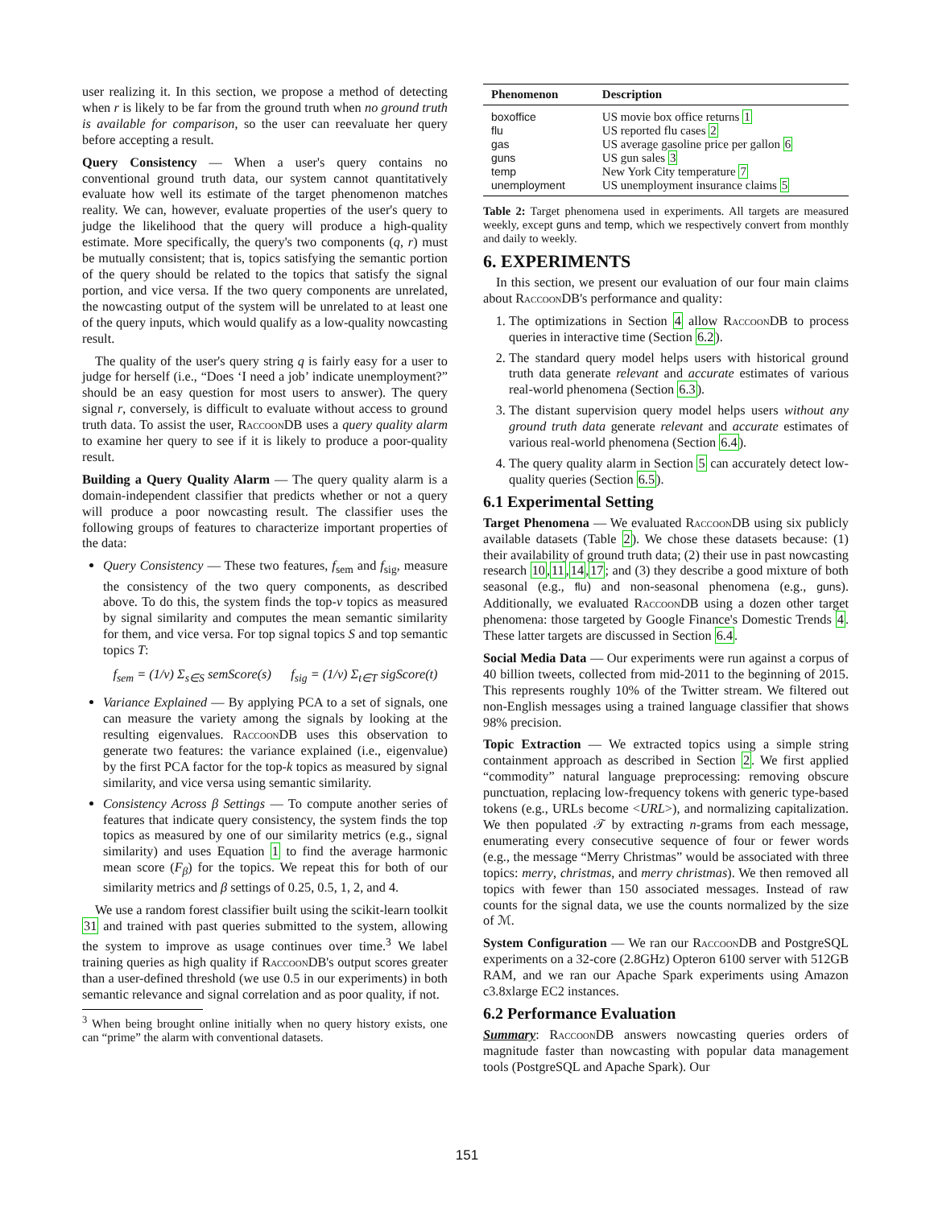user realizing it. In this section, we propose a method of detecting when r is likely to be far from the ground truth when no ground truth is available for comparison, so the user can reevaluate her query before accepting a result.
Query Consistency — When a user's query contains no conventional ground truth data, our system cannot quantitatively evaluate how well its estimate of the target phenomenon matches reality. We can, however, evaluate properties of the user's query to judge the likelihood that the query will produce a high-quality estimate. More specifically, the query's two components (q, r) must be mutually consistent; that is, topics satisfying the semantic portion of the query should be related to the topics that satisfy the signal portion, and vice versa. If the two query components are unrelated, the nowcasting output of the system will be unrelated to at least one of the query inputs, which would qualify as a low-quality nowcasting result.
The quality of the user's query string q is fairly easy for a user to judge for herself (i.e., “Does ‘I need a job’ indicate unemployment?” should be an easy question for most users to answer). The query signal r, conversely, is difficult to evaluate without access to ground truth data. To assist the user, Raccoon DB uses a query quality alarm to examine her query to see if it is likely to produce a poor-quality result.
Building a Query Quality Alarm — The query quality alarm is a domain-independent classifier that predicts whether or not a query will produce a poor nowcasting result. The classifier uses the following groups of features to characterize important properties of the data:
Query Consistency — These two features, f<sub>sem</sub> and f<sub>sig</sub>, measure the consistency of the two query components, as described above. To do this, the system finds the top-v topics as measured by signal similarity and computes the mean semantic similarity for them, and vice versa. For top signal topics S and top semantic topics T:
f<sub>sem</sub> = (1/v) Σ<sub>s∈S</sub> semScore(s) f<sub>sig</sub> = (1/v) Σ<sub>t∈T</sub> sigScore(t)
Variance Explained — By applying PCA to a set of signals, one can measure the variety among the signals by looking at the resulting eigenvalues. Raccoon DB uses this observation to generate two features: the variance explained (i.e., eigenvalue) by the first PCA factor for the top-k topics as measured by signal similarity, and vice versa using semantic similarity.
Consistency Across β Settings — To compute another series of features that indicate query consistency, the system finds the top topics as measured by one of our similarity metrics (e.g., signal similarity) and uses Equation 1 to find the average harmonic mean score (F<sub>β</sub>) for the topics. We repeat this for both of our similarity metrics and β settings of 0.25, 0.5, 1, 2, and 4.
We use a random forest classifier built using the scikit-learn toolkit 31 and trained with past queries submitted to the system, allowing the system to improve as usage continues over time.<sup>3</sup> We label training queries as high quality if Raccoon DB's output scores greater than a user-defined threshold (we use 0.5 in our experiments) in both semantic relevance and signal correlation and as poor quality, if not.
<sup>3</sup> When being brought online initially when no query history exists, one can “prime” the alarm with conventional datasets.
| Phenomenon | Description |
| --- | --- |
| boxoffice | US movie box office returns 1 |
| flu | US reported flu cases 2 |
| gas | US average gasoline price per gallon 6 |
| guns | US gun sales 3 |
| temp | New York City temperature 7 |
| unemployment | US unemployment insurance claims 5 |
Table 2: Target phenomena used in experiments. All targets are measured weekly, except guns and temp, which we respectively convert from monthly and daily to weekly.
6. EXPERIMENTS
In this section, we present our evaluation of our four main claims about Raccoon DB's performance and quality:
1. The optimizations in Section 4 allow Raccoon DB to process queries in interactive time (Section 6.2).
2. The standard query model helps users with historical ground truth data generate relevant and accurate estimates of various real-world phenomena (Section 6.3).
3. The distant supervision query model helps users without any ground truth data generate relevant and accurate estimates of various real-world phenomena (Section 6.4).
4. The query quality alarm in Section 5 can accurately detect low-quality queries (Section 6.5).
6.1 Experimental Setting
Target Phenomena — We evaluated Raccoon DB using six publicly available datasets (Table 2). We chose these datasets because: (1) their availability of ground truth data; (2) their use in past nowcasting research 10,11,14,17; and (3) they describe a good mixture of both seasonal (e.g., flu) and non-seasonal phenomena (e.g., guns). Additionally, we evaluated Raccoon DB using a dozen other target phenomena: those targeted by Google Finance's Domestic Trends 4. These latter targets are discussed in Section 6.4.
Social Media Data — Our experiments were run against a corpus of 40 billion tweets, collected from mid-2011 to the beginning of 2015. This represents roughly 10% of the Twitter stream. We filtered out non-English messages using a trained language classifier that shows 98% precision.
Topic Extraction — We extracted topics using a simple string containment approach as described in Section 2. We first applied “commodity” natural language preprocessing: removing obscure punctuation, replacing low-frequency tokens with generic type-based tokens (e.g., URLs become <URL>), and normalizing capitalization. We then populated 𝒯 by extracting n-grams from each message, enumerating every consecutive sequence of four or fewer words (e.g., the message “Merry Christmas” would be associated with three topics: merry, christmas, and merry christmas). We then removed all topics with fewer than 150 associated messages. Instead of raw counts for the signal data, we use the counts normalized by the size of ℳ.
System Configuration — We ran our Raccoon DB and PostgreSQL experiments on a 32-core (2.8GHz) Opteron 6100 server with 512GB RAM, and we ran our Apache Spark experiments using Amazon c3.8xlarge EC2 instances.
6.2 Performance Evaluation
Summary: Raccoon DB answers nowcasting queries orders of magnitude faster than nowcasting with popular data management tools (PostgreSQL and Apache Spark). Our
151